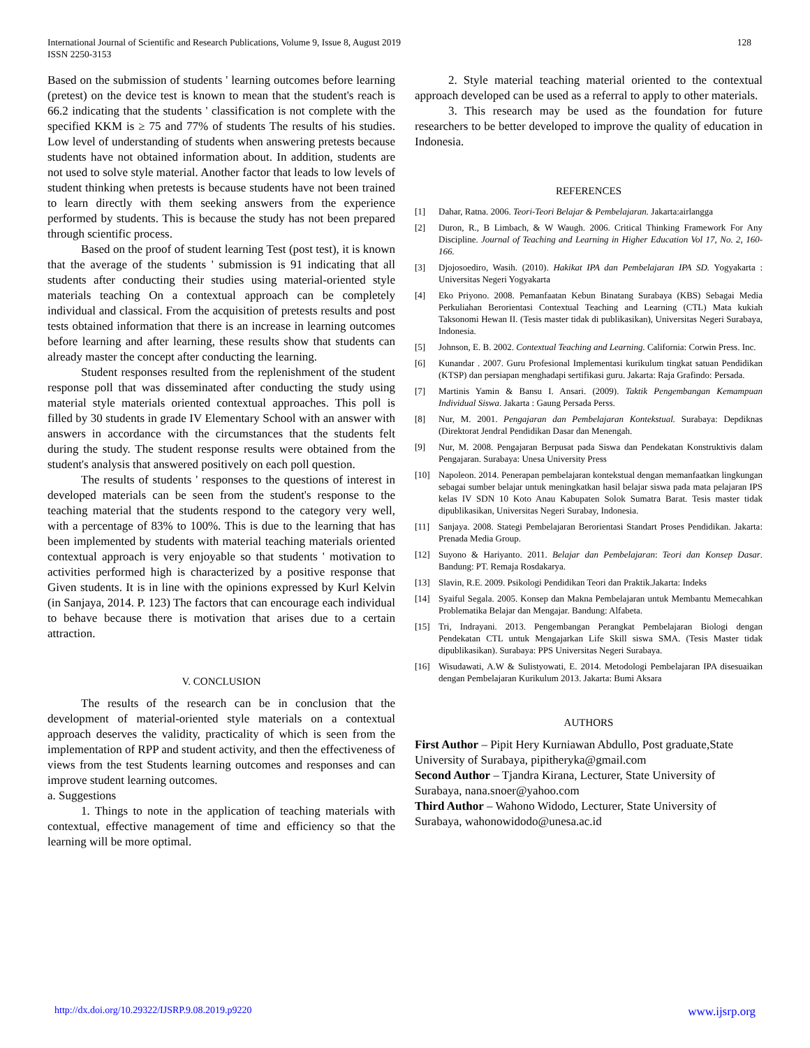128 International Journal of Scientific and Research Publications, Volume 9, Issue 8, August 2019
ISSN 2250-3153
Based on the submission of students ' learning outcomes before learning (pretest) on the device test is known to mean that the student's reach is 66.2 indicating that the students ' classification is not complete with the specified KKM is ≥ 75 and 77% of students The results of his studies. Low level of understanding of students when answering pretests because students have not obtained information about. In addition, students are not used to solve style material. Another factor that leads to low levels of student thinking when pretests is because students have not been trained to learn directly with them seeking answers from the experience performed by students. This is because the study has not been prepared through scientific process.
Based on the proof of student learning Test (post test), it is known that the average of the students ' submission is 91 indicating that all students after conducting their studies using material-oriented style materials teaching On a contextual approach can be completely individual and classical. From the acquisition of pretests results and post tests obtained information that there is an increase in learning outcomes before learning and after learning, these results show that students can already master the concept after conducting the learning.
Student responses resulted from the replenishment of the student response poll that was disseminated after conducting the study using material style materials oriented contextual approaches. This poll is filled by 30 students in grade IV Elementary School with an answer with answers in accordance with the circumstances that the students felt during the study. The student response results were obtained from the student's analysis that answered positively on each poll question.
The results of students ' responses to the questions of interest in developed materials can be seen from the student's response to the teaching material that the students respond to the category very well, with a percentage of 83% to 100%. This is due to the learning that has been implemented by students with material teaching materials oriented contextual approach is very enjoyable so that students ' motivation to activities performed high is characterized by a positive response that Given students. It is in line with the opinions expressed by Kurl Kelvin (in Sanjaya, 2014. P. 123) The factors that can encourage each individual to behave because there is motivation that arises due to a certain attraction.
V. CONCLUSION
The results of the research can be in conclusion that the development of material-oriented style materials on a contextual approach deserves the validity, practicality of which is seen from the implementation of RPP and student activity, and then the effectiveness of views from the test Students learning outcomes and responses and can improve student learning outcomes.
a. Suggestions
1. Things to note in the application of teaching materials with contextual, effective management of time and efficiency so that the learning will be more optimal.
2. Style material teaching material oriented to the contextual approach developed can be used as a referral to apply to other materials.
3. This research may be used as the foundation for future researchers to be better developed to improve the quality of education in Indonesia.
REFERENCES
[1] Dahar, Ratna. 2006. Teori-Teori Belajar & Pembelajaran. Jakarta:airlangga
[2] Duron, R., B Limbach, & W Waugh. 2006. Critical Thinking Framework For Any Discipline. Journal of Teaching and Learning in Higher Education Vol 17, No. 2, 160-166.
[3] Djojosoediro, Wasih. (2010). Hakikat IPA dan Pembelajaran IPA SD. Yogyakarta : Universitas Negeri Yogyakarta
[4] Eko Priyono. 2008. Pemanfaatan Kebun Binatang Surabaya (KBS) Sebagai Media Perkuliahan Berorientasi Contextual Teaching and Learning (CTL) Mata kukiah Taksonomi Hewan II. (Tesis master tidak di publikasikan), Universitas Negeri Surabaya, Indonesia.
[5] Johnson, E. B. 2002. Contextual Teaching and Learning. California: Corwin Press. Inc.
[6] Kunandar . 2007. Guru Profesional Implementasi kurikulum tingkat satuan Pendidikan (KTSP) dan persiapan menghadapi sertifikasi guru. Jakarta: Raja Grafindo: Persada.
[7] Martinis Yamin & Bansu I. Ansari. (2009). Taktik Pengembangan Kemampuan Individual Siswa. Jakarta : Gaung Persada Perss.
[8] Nur, M. 2001. Pengajaran dan Pembelajaran Kontekstual. Surabaya: Depdiknas (Direktorat Jendral Pendidikan Dasar dan Menengah.
[9] Nur, M. 2008. Pengajaran Berpusat pada Siswa dan Pendekatan Konstruktivis dalam Pengajaran. Surabaya: Unesa University Press
[10] Napoleon. 2014. Penerapan pembelajaran kontekstual dengan memanfaatkan lingkungan sebagai sumber belajar untuk meningkatkan hasil belajar siswa pada mata pelajaran IPS kelas IV SDN 10 Koto Anau Kabupaten Solok Sumatra Barat. Tesis master tidak dipublikasikan, Universitas Negeri Surabay, Indonesia.
[11] Sanjaya. 2008. Stategi Pembelajaran Berorientasi Standart Proses Pendidikan. Jakarta: Prenada Media Group.
[12] Suyono & Hariyanto. 2011. Belajar dan Pembelajaran: Teori dan Konsep Dasar. Bandung: PT. Remaja Rosdakarya.
[13] Slavin, R.E. 2009. Psikologi Pendidikan Teori dan Praktik.Jakarta: Indeks
[14] Syaiful Segala. 2005. Konsep dan Makna Pembelajaran untuk Membantu Memecahkan Problematika Belajar dan Mengajar. Bandung: Alfabeta.
[15] Tri, Indrayani. 2013. Pengembangan Perangkat Pembelajaran Biologi dengan Pendekatan CTL untuk Mengajarkan Life Skill siswa SMA. (Tesis Master tidak dipublikasikan). Surabaya: PPS Universitas Negeri Surabaya.
[16] Wisudawati, A.W & Sulistyowati, E. 2014. Metodologi Pembelajaran IPA disesuaikan dengan Pembelajaran Kurikulum 2013. Jakarta: Bumi Aksara
AUTHORS
First Author – Pipit Hery Kurniawan Abdullo, Post graduate,State University of Surabaya, pipitheryka@gmail.com
Second Author – Tjandra Kirana, Lecturer, State University of Surabaya, nana.snoer@yahoo.com
Third Author – Wahono Widodo, Lecturer, State University of Surabaya, wahonowidodo@unesa.ac.id
http://dx.doi.org/10.29322/IJSRP.9.08.2019.p9220 www.ijsrp.org